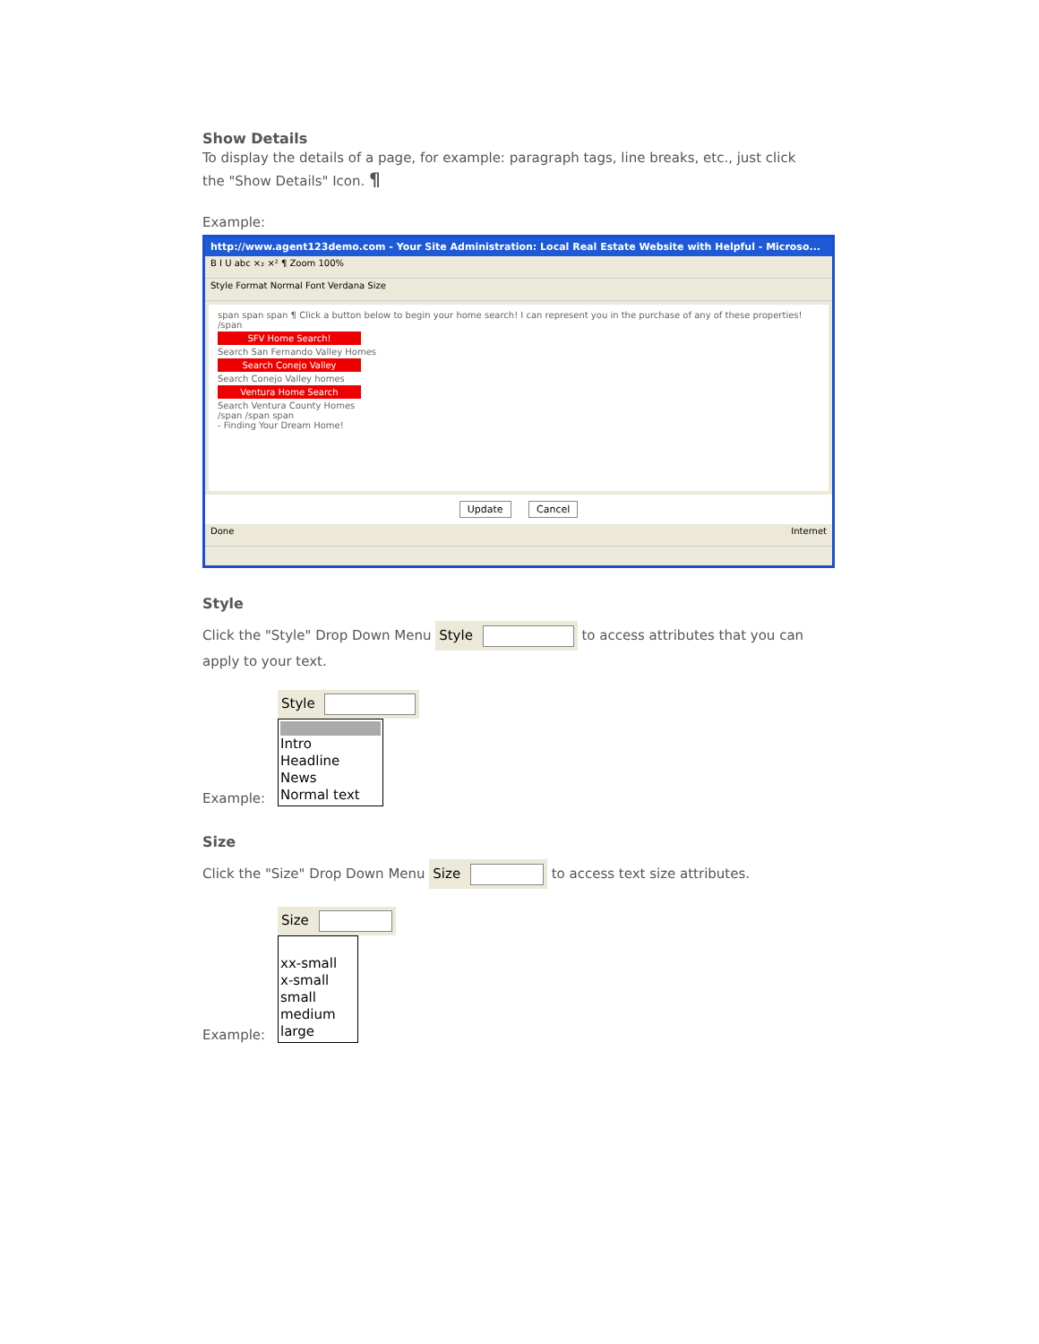Show Details
To display the details of a page, for example: paragraph tags, line breaks, etc., just click the "Show Details" Icon. ¶
Example:
http://www.agent123demo.com - Your Site Administration: Local Real Estate Website with Helpful - Microso...
B I U abc ×₂ ×² ¶ Zoom 100%
Style Format Normal Font Verdana Size
span span span ¶ Click a button below to begin your home search! I can represent you in the purchase of any of these properties!
/span
SFV Home Search!
Search San Fernando Valley Homes
Search Conejo Valley
Search Conejo Valley homes
Ventura Home Search
Search Ventura County Homes
/span /span span
- Finding Your Dream Home!
Update Cancel
Done Internet
Style
Click the "Style" Drop Down Menu Style to access attributes that you can apply to your text.
Example:
Style
Intro
Headline
News
Normal text
Size
Click the "Size" Drop Down Menu Size to access text size attributes.
Example:
Size
xx-small
x-small
small
medium
large